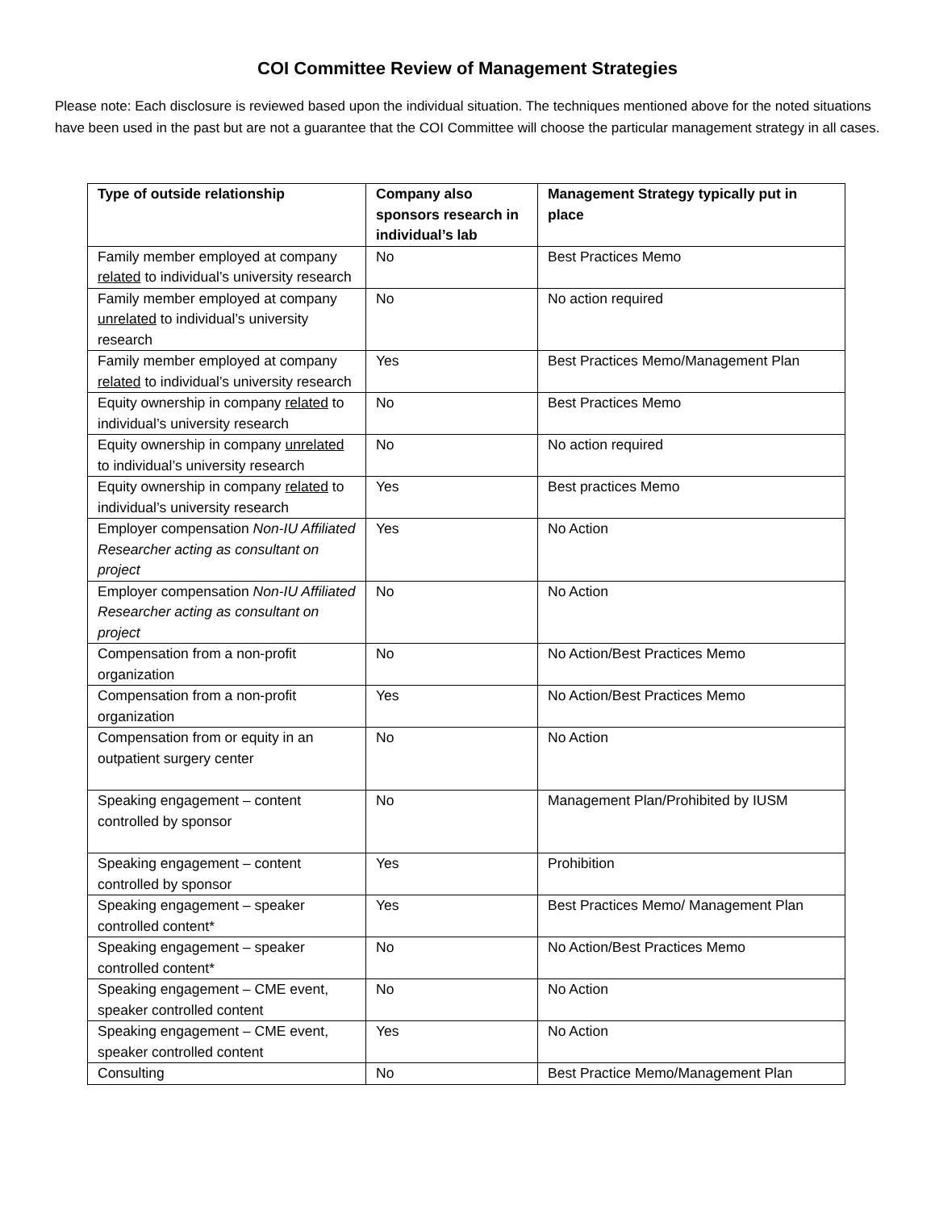COI Committee Review of Management Strategies
Please note: Each disclosure is reviewed based upon the individual situation. The techniques mentioned above for the noted situations have been used in the past but are not a guarantee that the COI Committee will choose the particular management strategy in all cases.
| Type of outside relationship | Company also sponsors research in individual’s lab | Management Strategy typically put in place |
| --- | --- | --- |
| Family member employed at company related to individual’s university research | No | Best Practices Memo |
| Family member employed at company unrelated to individual’s university research | No | No action required |
| Family member employed at company related to individual’s university research | Yes | Best Practices Memo/Management Plan |
| Equity ownership in company related to individual’s university research | No | Best Practices Memo |
| Equity ownership in company unrelated to individual’s university research | No | No action required |
| Equity ownership in company related to individual’s university research | Yes | Best practices Memo |
| Employer compensation Non-IU Affiliated Researcher acting as consultant on project | Yes | No Action |
| Employer compensation Non-IU Affiliated Researcher acting as consultant on project | No | No Action |
| Compensation from a non-profit organization | No | No Action/Best Practices Memo |
| Compensation from a non-profit organization | Yes | No Action/Best Practices Memo |
| Compensation from or equity in an outpatient surgery center | No | No Action |
| Speaking engagement – content controlled by sponsor | No | Management Plan/Prohibited by IUSM |
| Speaking engagement – content controlled by sponsor | Yes | Prohibition |
| Speaking engagement – speaker controlled content* | Yes | Best Practices Memo/ Management Plan |
| Speaking engagement – speaker controlled content* | No | No Action/Best Practices Memo |
| Speaking engagement – CME event, speaker controlled content | No | No Action |
| Speaking engagement – CME event, speaker controlled content | Yes | No Action |
| Consulting | No | Best Practice Memo/Management Plan |